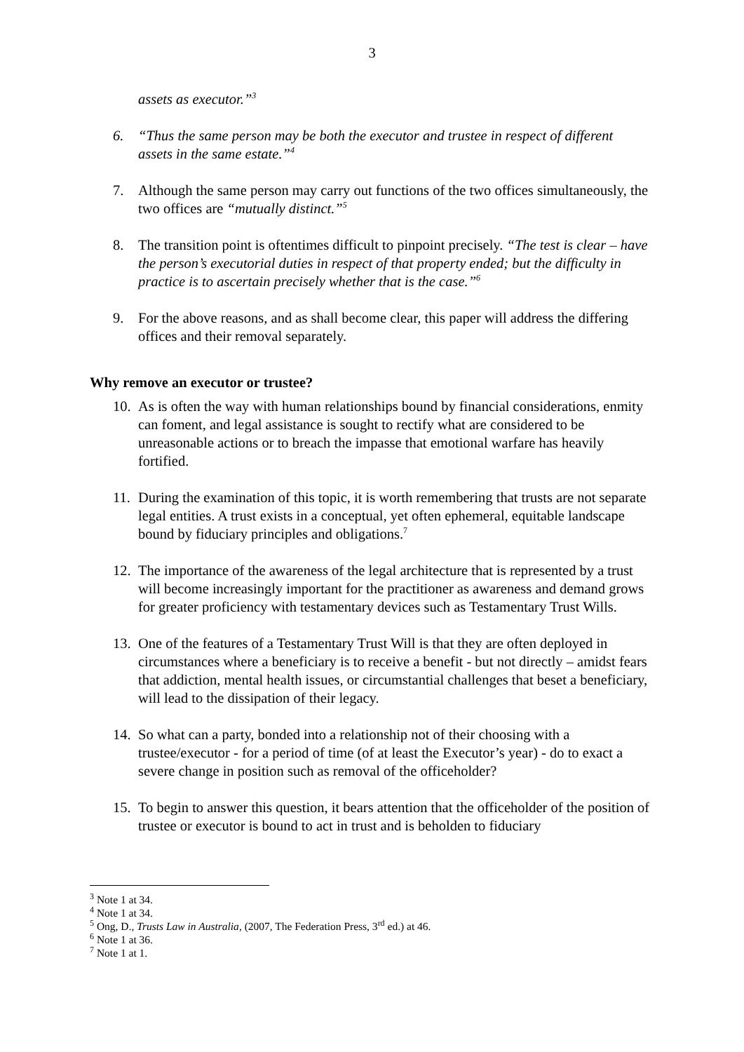3
assets as executor.”<sup>3</sup>
6. “Thus the same person may be both the executor and trustee in respect of different assets in the same estate.”<sup>4</sup>
7. Although the same person may carry out functions of the two offices simultaneously, the two offices are “mutually distinct.”<sup>5</sup>
8. The transition point is oftentimes difficult to pinpoint precisely. “The test is clear – have the person’s executorial duties in respect of that property ended; but the difficulty in practice is to ascertain precisely whether that is the case.”<sup>6</sup>
9. For the above reasons, and as shall become clear, this paper will address the differing offices and their removal separately.
Why remove an executor or trustee?
10. As is often the way with human relationships bound by financial considerations, enmity can foment, and legal assistance is sought to rectify what are considered to be unreasonable actions or to breach the impasse that emotional warfare has heavily fortified.
11. During the examination of this topic, it is worth remembering that trusts are not separate legal entities. A trust exists in a conceptual, yet often ephemeral, equitable landscape bound by fiduciary principles and obligations.<sup>7</sup>
12. The importance of the awareness of the legal architecture that is represented by a trust will become increasingly important for the practitioner as awareness and demand grows for greater proficiency with testamentary devices such as Testamentary Trust Wills.
13. One of the features of a Testamentary Trust Will is that they are often deployed in circumstances where a beneficiary is to receive a benefit - but not directly – amidst fears that addiction, mental health issues, or circumstantial challenges that beset a beneficiary, will lead to the dissipation of their legacy.
14. So what can a party, bonded into a relationship not of their choosing with a trustee/executor - for a period of time (of at least the Executor’s year) - do to exact a severe change in position such as removal of the officeholder?
15. To begin to answer this question, it bears attention that the officeholder of the position of trustee or executor is bound to act in trust and is beholden to fiduciary
<sup>3</sup> Note 1 at 34.
<sup>4</sup> Note 1 at 34.
<sup>5</sup> Ong, D., Trusts Law in Australia, (2007, The Federation Press, 3<sup>rd</sup> ed.) at 46.
<sup>6</sup> Note 1 at 36.
<sup>7</sup> Note 1 at 1.